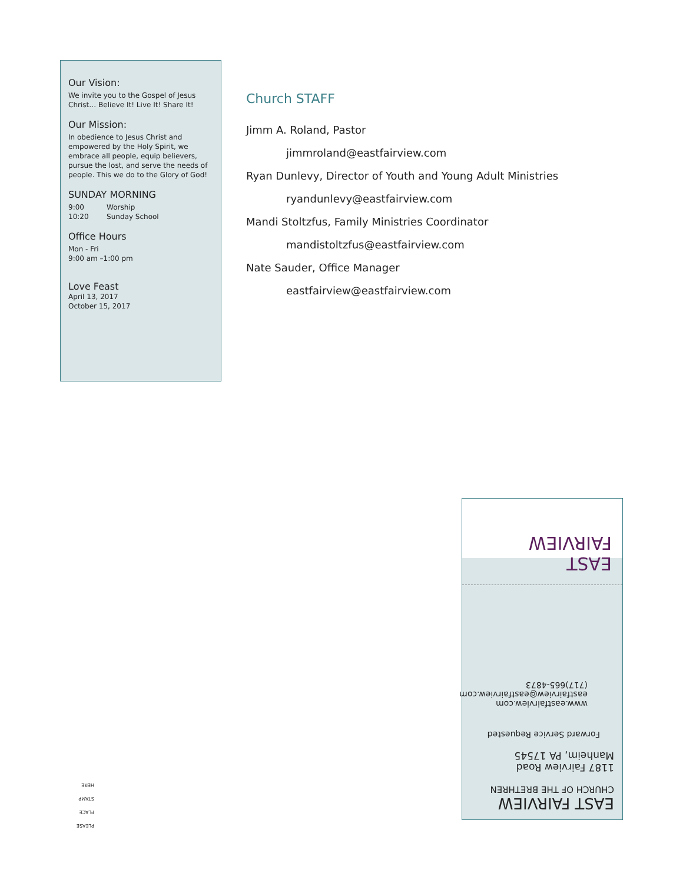Our Vision:
We invite you to the Gospel of Jesus Christ… Believe It! Live It! Share It!
Our Mission:
In obedience to Jesus Christ and empowered by the Holy Spirit, we embrace all people, equip believers, pursue the lost, and serve the needs of people. This we do to the Glory of God!
SUNDAY MORNING
9:00 Worship
10:20 Sunday School
Office Hours
Mon - Fri
9:00 am –1:00 pm
Love Feast
April 13, 2017
October 15, 2017
Church STAFF
Jimm A. Roland, Pastor
jimmroland@eastfairview.com
Ryan Dunlevy, Director of Youth and Young Adult Ministries
ryandunlevy@eastfairview.com
Mandi Stoltzfus, Family Ministries Coordinator
mandistoltzfus@eastfairview.com
Nate Sauder, Office Manager
eastfairview@eastfairview.com
EAST FAIRVIEW
CHURCH OF THE BRETHREN
1187 Fairview Road
Manheim, PA 17545
Forward Service Requested
www.eastfairview.com
eastfairview@eastfairview.com
(717)665-4873
EAST
FAIRVIEW
PLEASE
PLACE
STAMP
HERE